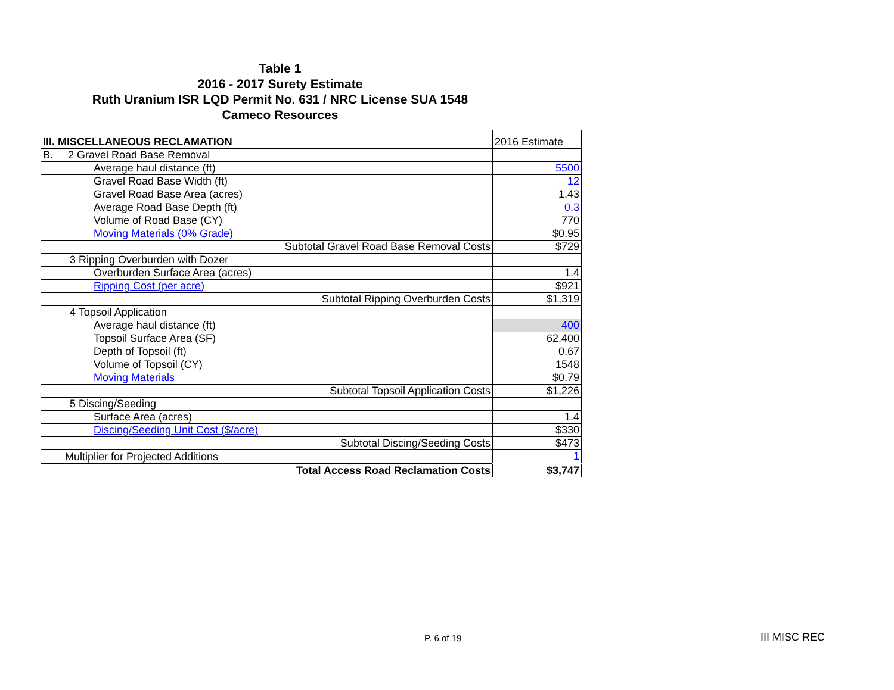Table 1
2016 - 2017 Surety Estimate
Ruth Uranium ISR LQD Permit No. 631 / NRC License SUA 1548
Cameco Resources
| III. MISCELLANEOUS RECLAMATION | 2016 Estimate |
| B. 2 Gravel Road Base Removal | |
| Average haul distance (ft) | 5500 |
| Gravel Road Base Width (ft) | 12 |
| Gravel Road Base Area (acres) | 1.43 |
| Average Road Base Depth (ft) | 0.3 |
| Volume of Road Base (CY) | 770 |
| Moving Materials (0% Grade) | $0.95 |
| Subtotal Gravel Road Base Removal Costs | $729 |
| 3 Ripping Overburden with Dozer | |
| Overburden Surface Area (acres) | 1.4 |
| Ripping Cost (per acre) | $921 |
| Subtotal Ripping Overburden Costs | $1,319 |
| 4 Topsoil Application | |
| Average haul distance (ft) | 400 |
| Topsoil Surface Area (SF) | 62,400 |
| Depth of Topsoil (ft) | 0.67 |
| Volume of Topsoil (CY) | 1548 |
| Moving Materials | $0.79 |
| Subtotal Topsoil Application Costs | $1,226 |
| 5 Discing/Seeding | |
| Surface Area (acres) | 1.4 |
| Discing/Seeding Unit Cost ($/acre) | $330 |
| Subtotal Discing/Seeding Costs | $473 |
| Multiplier for Projected Additions | 1 |
| Total Access Road Reclamation Costs | $3,747 |
P. 6 of 19 III MISC REC